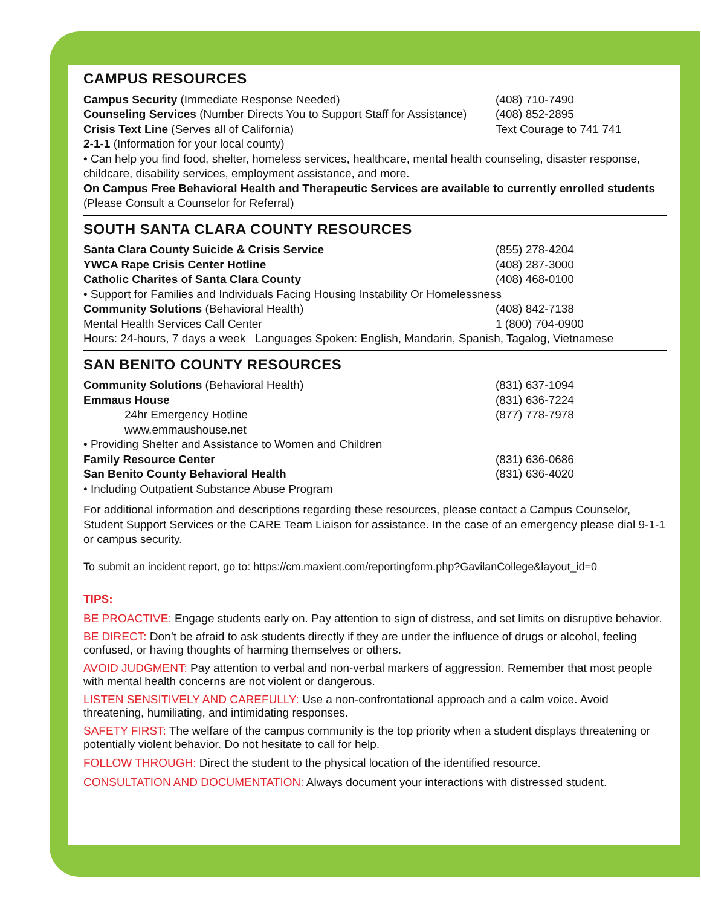CAMPUS RESOURCES
Campus Security (Immediate Response Needed) (408) 710-7490
Counseling Services (Number Directs You to Support Staff for Assistance)
(408) 852-2895
Crisis Text Line (Serves all of California) Text Courage to 741 741
2-1-1 (Information for your local county)
• Can help you find food, shelter, homeless services, healthcare, mental health counseling, disaster response, childcare, disability services, employment assistance, and more.
On Campus Free Behavioral Health and Therapeutic Services are available to currently enrolled students (Please Consult a Counselor for Referral)
SOUTH SANTA CLARA COUNTY RESOURCES
Santa Clara County Suicide & Crisis Service (855) 278-4204
YWCA Rape Crisis Center Hotline (408) 287-3000
Catholic Charites of Santa Clara County (408) 468-0100
• Support for Families and Individuals Facing Housing Instability Or Homelessness
Community Solutions (Behavioral Health) (408) 842-7138
Mental Health Services Call Center 1 (800) 704-0900
Hours: 24-hours, 7 days a week Languages Spoken: English, Mandarin, Spanish, Tagalog, Vietnamese
SAN BENITO COUNTY RESOURCES
Community Solutions (Behavioral Health) (831) 637-1094
Emmaus House (831) 636-7224
24hr Emergency Hotline (877) 778-7978
www.emmaushouse.net
• Providing Shelter and Assistance to Women and Children
Family Resource Center (831) 636-0686
San Benito County Behavioral Health (831) 636-4020
• Including Outpatient Substance Abuse Program
For additional information and descriptions regarding these resources, please contact a Campus Counselor, Student Support Services or the CARE Team Liaison for assistance. In the case of an emergency please dial 9-1-1 or campus security.
To submit an incident report, go to: https://cm.maxient.com/reportingform.php?GavilanCollege&layout_id=0
TIPS:
BE PROACTIVE: Engage students early on. Pay attention to sign of distress, and set limits on disruptive behavior.
BE DIRECT: Don’t be afraid to ask students directly if they are under the influence of drugs or alcohol, feeling confused, or having thoughts of harming themselves or others.
AVOID JUDGMENT: Pay attention to verbal and non-verbal markers of aggression. Remember that most people with mental health concerns are not violent or dangerous.
LISTEN SENSITIVELY AND CAREFULLY: Use a non-confrontational approach and a calm voice. Avoid threatening, humiliating, and intimidating responses.
SAFETY FIRST: The welfare of the campus community is the top priority when a student displays threatening or potentially violent behavior. Do not hesitate to call for help.
FOLLOW THROUGH: Direct the student to the physical location of the identified resource.
CONSULTATION AND DOCUMENTATION: Always document your interactions with distressed student.